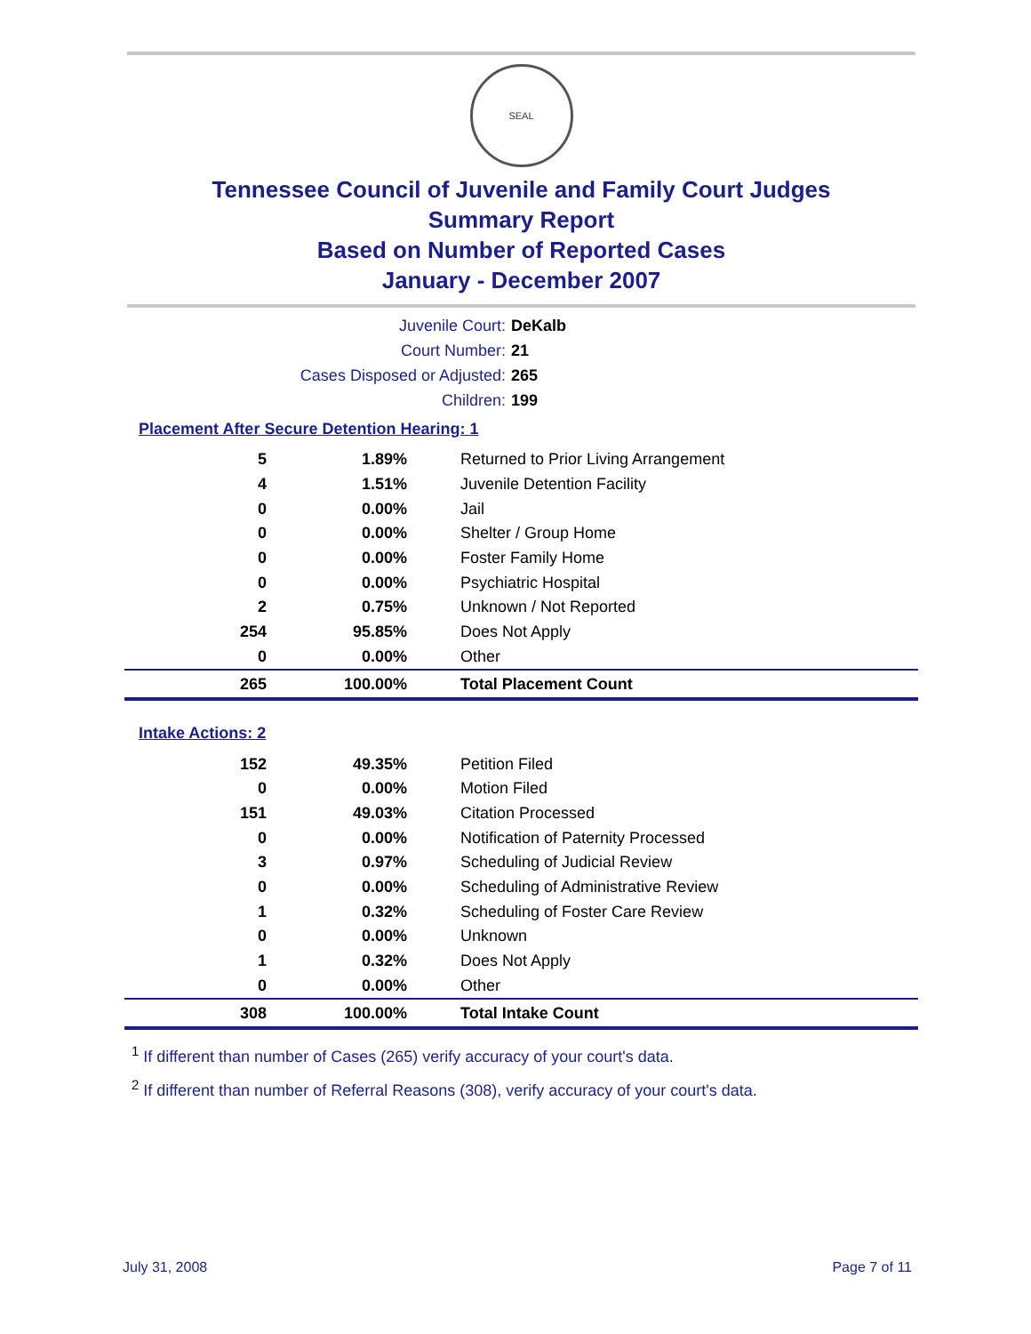SEAL
Tennessee Council of Juvenile and Family Court Judges
Summary Report
Based on Number of Reported Cases
January - December 2007
Juvenile Court: DeKalb
Court Number: 21
Cases Disposed or Adjusted: 265
Children: 199
Placement After Secure Detention Hearing: 1
| 5 | 1.89% | Returned to Prior Living Arrangement |
| 4 | 1.51% | Juvenile Detention Facility |
| 0 | 0.00% | Jail |
| 0 | 0.00% | Shelter / Group Home |
| 0 | 0.00% | Foster Family Home |
| 0 | 0.00% | Psychiatric Hospital |
| 2 | 0.75% | Unknown / Not Reported |
| 254 | 95.85% | Does Not Apply |
| 0 | 0.00% | Other |
| 265 | 100.00% | Total Placement Count |
Intake Actions: 2
| 152 | 49.35% | Petition Filed |
| 0 | 0.00% | Motion Filed |
| 151 | 49.03% | Citation Processed |
| 0 | 0.00% | Notification of Paternity Processed |
| 3 | 0.97% | Scheduling of Judicial Review |
| 0 | 0.00% | Scheduling of Administrative Review |
| 1 | 0.32% | Scheduling of Foster Care Review |
| 0 | 0.00% | Unknown |
| 1 | 0.32% | Does Not Apply |
| 0 | 0.00% | Other |
| 308 | 100.00% | Total Intake Count |
<sup>1</sup> If different than number of Cases (265) verify accuracy of your court's data.
<sup>2</sup> If different than number of Referral Reasons (308), verify accuracy of your court's data.
July 31, 2008 Page 7 of 11